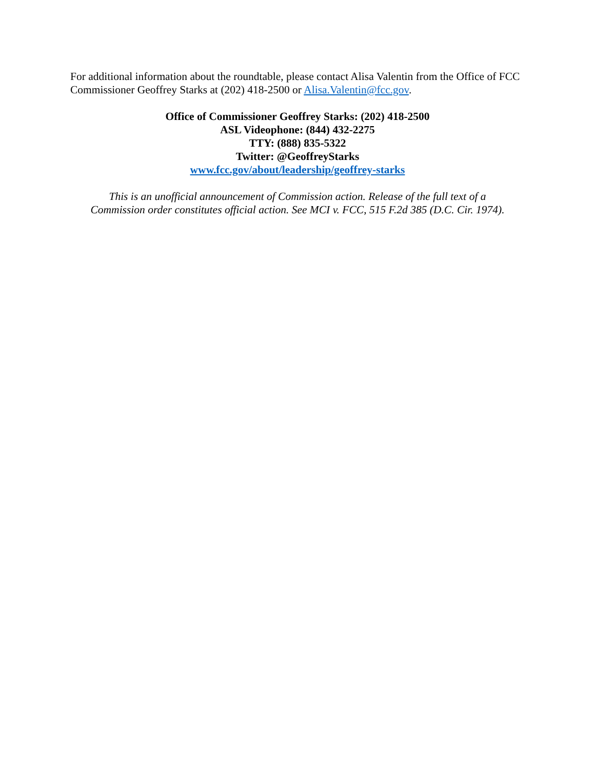For additional information about the roundtable, please contact Alisa Valentin from the Office of FCC Commissioner Geoffrey Starks at (202) 418-2500 or Alisa.Valentin@fcc.gov.
Office of Commissioner Geoffrey Starks: (202) 418-2500
ASL Videophone: (844) 432-2275
TTY: (888) 835-5322
Twitter: @GeoffreyStarks
www.fcc.gov/about/leadership/geoffrey-starks
This is an unofficial announcement of Commission action. Release of the full text of a
Commission order constitutes official action. See MCI v. FCC, 515 F.2d 385 (D.C. Cir. 1974).